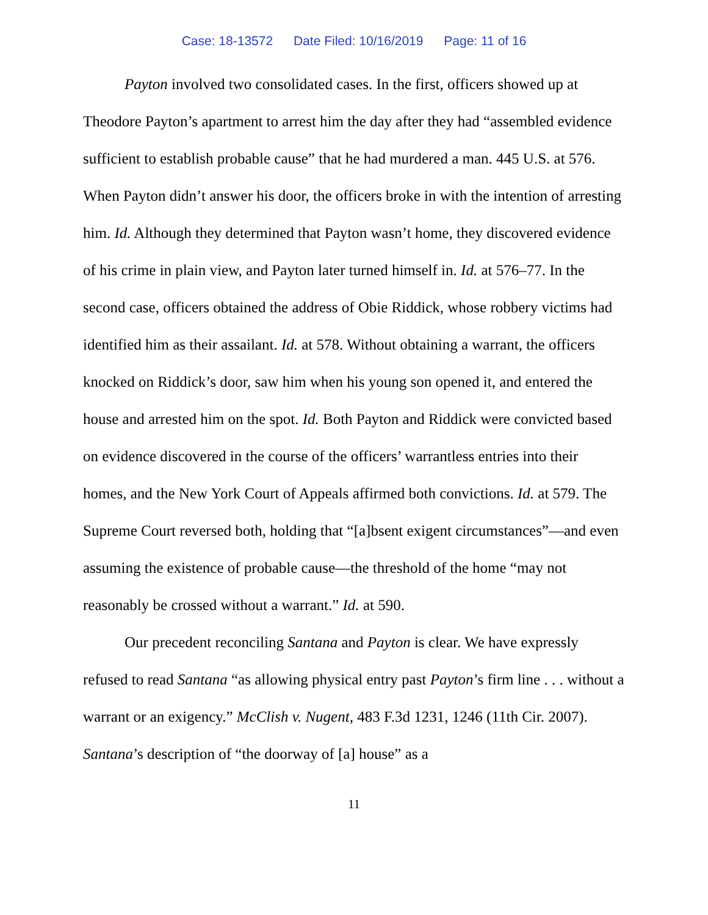Case: 18-13572 Date Filed: 10/16/2019 Page: 11 of 16
Payton involved two consolidated cases. In the first, officers showed up at Theodore Payton’s apartment to arrest him the day after they had “assembled evidence sufficient to establish probable cause” that he had murdered a man. 445 U.S. at 576. When Payton didn’t answer his door, the officers broke in with the intention of arresting him. Id. Although they determined that Payton wasn’t home, they discovered evidence of his crime in plain view, and Payton later turned himself in. Id. at 576–77. In the second case, officers obtained the address of Obie Riddick, whose robbery victims had identified him as their assailant. Id. at 578. Without obtaining a warrant, the officers knocked on Riddick’s door, saw him when his young son opened it, and entered the house and arrested him on the spot. Id. Both Payton and Riddick were convicted based on evidence discovered in the course of the officers’ warrantless entries into their homes, and the New York Court of Appeals affirmed both convictions. Id. at 579. The Supreme Court reversed both, holding that “[a]bsent exigent circumstances”—and even assuming the existence of probable cause—the threshold of the home “may not reasonably be crossed without a warrant.” Id. at 590.
Our precedent reconciling Santana and Payton is clear. We have expressly refused to read Santana “as allowing physical entry past Payton’s firm line . . . without a warrant or an exigency.” McClish v. Nugent, 483 F.3d 1231, 1246 (11th Cir. 2007). Santana’s description of “the doorway of [a] house” as a
11